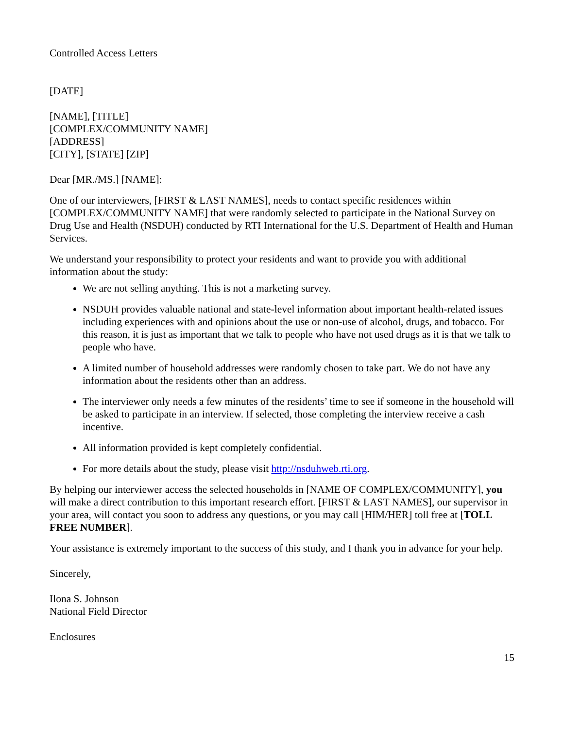Controlled Access Letters
[DATE]
[NAME], [TITLE]
[COMPLEX/COMMUNITY NAME]
[ADDRESS]
[CITY], [STATE] [ZIP]
Dear [MR./MS.] [NAME]:
One of our interviewers, [FIRST & LAST NAMES], needs to contact specific residences within [COMPLEX/COMMUNITY NAME] that were randomly selected to participate in the National Survey on Drug Use and Health (NSDUH) conducted by RTI International for the U.S. Department of Health and Human Services.
We understand your responsibility to protect your residents and want to provide you with additional information about the study:
We are not selling anything. This is not a marketing survey.
NSDUH provides valuable national and state-level information about important health-related issues including experiences with and opinions about the use or non-use of alcohol, drugs, and tobacco. For this reason, it is just as important that we talk to people who have not used drugs as it is that we talk to people who have.
A limited number of household addresses were randomly chosen to take part. We do not have any information about the residents other than an address.
The interviewer only needs a few minutes of the residents’ time to see if someone in the household will be asked to participate in an interview. If selected, those completing the interview receive a cash incentive.
All information provided is kept completely confidential.
For more details about the study, please visit http://nsduhweb.rti.org.
By helping our interviewer access the selected households in [NAME OF COMPLEX/COMMUNITY], you will make a direct contribution to this important research effort. [FIRST & LAST NAMES], our supervisor in your area, will contact you soon to address any questions, or you may call [HIM/HER] toll free at [TOLL FREE NUMBER].
Your assistance is extremely important to the success of this study, and I thank you in advance for your help.
Sincerely,
Ilona S. Johnson
National Field Director
Enclosures
15